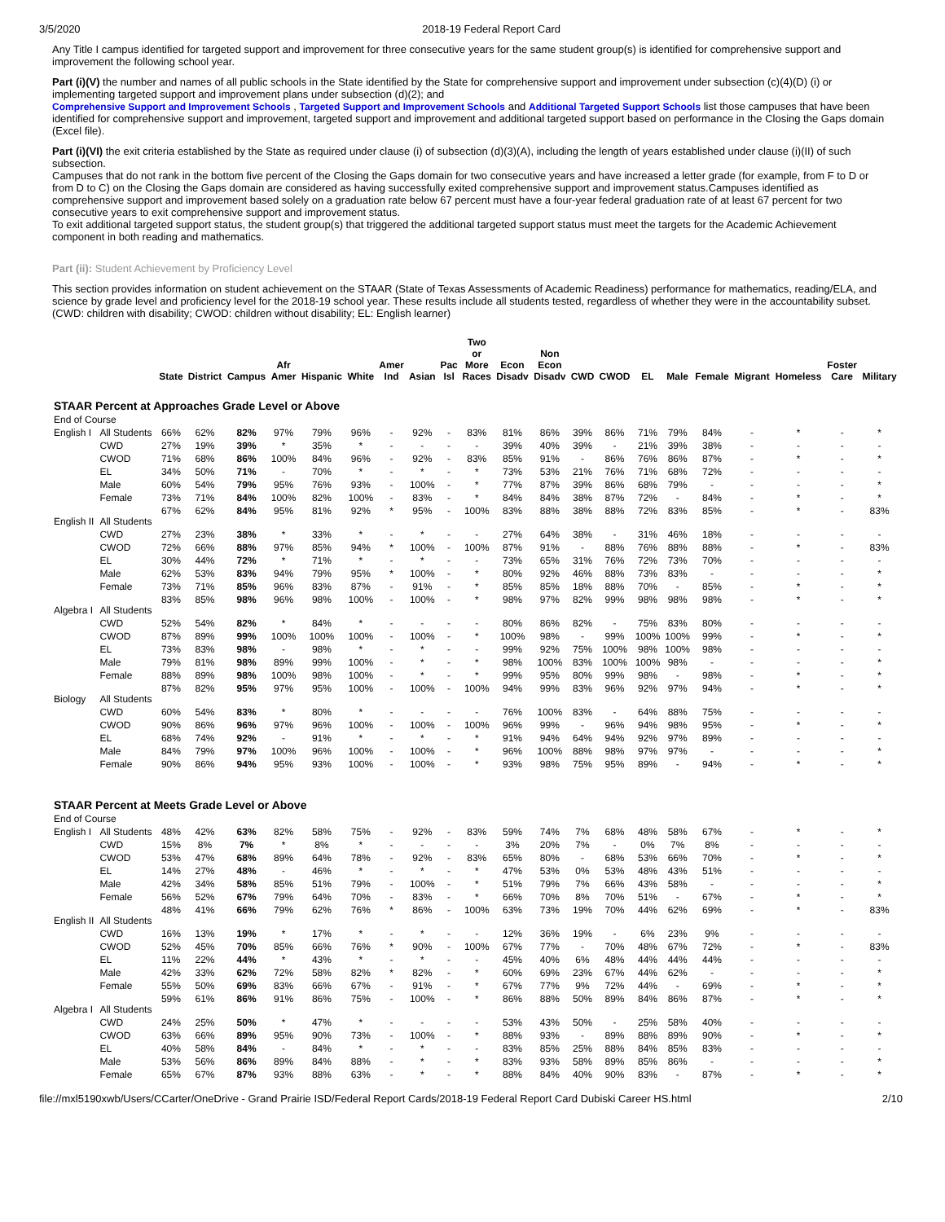3/5/2020 2018-19 Federal Report Card
Any Title I campus identified for targeted support and improvement for three consecutive years for the same student group(s) is identified for comprehensive support and improvement the following school year.
Part (i)(V) the number and names of all public schools in the State identified by the State for comprehensive support and improvement under subsection (c)(4)(D) (i) or implementing targeted support and improvement plans under subsection (d)(2); and
Comprehensive Support and Improvement Schools , Targeted Support and Improvement Schools and Additional Targeted Support Schools list those campuses that have been identified for comprehensive support and improvement, targeted support and improvement and additional targeted support based on performance in the Closing the Gaps domain (Excel file).
Part (i)(VI) the exit criteria established by the State as required under clause (i) of subsection (d)(3)(A), including the length of years established under clause (i)(II) of such subsection.
Campuses that do not rank in the bottom five percent of the Closing the Gaps domain for two consecutive years and have increased a letter grade (for example, from F to D or from D to C) on the Closing the Gaps domain are considered as having successfully exited comprehensive support and improvement status.Campuses identified as comprehensive support and improvement based solely on a graduation rate below 67 percent must have a four-year federal graduation rate of at least 67 percent for two consecutive years to exit comprehensive support and improvement status.
To exit additional targeted support status, the student group(s) that triggered the additional targeted support status must meet the targets for the Academic Achievement component in both reading and mathematics.
Part (ii): Student Achievement by Proficiency Level
This section provides information on student achievement on the STAAR (State of Texas Assessments of Academic Readiness) performance for mathematics, reading/ELA, and science by grade level and proficiency level for the 2018-19 school year. These results include all students tested, regardless of whether they were in the accountability subset. (CWD: children with disability; CWOD: children without disability; EL: English learner)
| | | State | District | Campus | Afr Amer | Hispanic | White | Amer Ind | Asian | Pac Isl | Two or More Races | Econ Disadv | Non Econ Disadv | CWD | CWOD | EL | Male | Female | Migrant | Homeless | Foster Care | Military |
| --- | --- | --- | --- | --- | --- | --- | --- | --- | --- | --- | --- | --- | --- | --- | --- | --- | --- | --- | --- | --- | --- | --- |
| STAAR Percent at Approaches Grade Level or Above | | | | | | | | | | | | | | | | | | | | | | |
| End of Course | | | | | | | | | | | | | | | | | | | | | | |
| English I | All Students | 66% | 62% | 82% | 97% | 79% | 96% | - | 92% | - | 83% | 81% | 86% | 39% | 86% | 71% | 79% | 84% | - | * | - | * |
| | CWD | 27% | 19% | 39% | * | 35% | * | - | - | - | - | 39% | 40% | 39% | - | 21% | 39% | 38% | - | - | - | - |
| | CWOD | 71% | 68% | 86% | 100% | 84% | 96% | - | 92% | - | 83% | 85% | 91% | - | 86% | 76% | 86% | 87% | - | * | - | * |
| | EL | 34% | 50% | 71% | - | 70% | * | - | * | - | * | 73% | 53% | 21% | 76% | 71% | 68% | 72% | - | - | - | - |
| | Male | 60% | 54% | 79% | 95% | 76% | 93% | - | 100% | - | * | 77% | 87% | 39% | 86% | 68% | 79% | - | - | - | - | * |
| | Female | 73% | 71% | 84% | 100% | 82% | 100% | - | 83% | - | * | 84% | 84% | 38% | 87% | 72% | - | 84% | - | * | - | * |
| English II | All Students | 67% | 62% | 84% | 95% | 81% | 92% | * | 95% | - | 100% | 83% | 88% | 38% | 88% | 72% | 83% | 85% | - | * | - | 83% |
| | CWD | 27% | 23% | 38% | * | 33% | * | - | * | - | - | 27% | 64% | 38% | - | 31% | 46% | 18% | - | - | - | - |
| | CWOD | 72% | 66% | 88% | 97% | 85% | 94% | * | 100% | - | 100% | 87% | 91% | - | 88% | 76% | 88% | 88% | - | * | - | 83% |
| | EL | 30% | 44% | 72% | * | 71% | * | - | * | - | - | 73% | 65% | 31% | 76% | 72% | 73% | 70% | - | - | - | - |
| | Male | 62% | 53% | 83% | 94% | 79% | 95% | * | 100% | - | * | 80% | 92% | 46% | 88% | 73% | 83% | - | - | - | - | * |
| | Female | 73% | 71% | 85% | 96% | 83% | 87% | - | 91% | - | * | 85% | 85% | 18% | 88% | 70% | - | 85% | - | * | - | * |
| Algebra I | All Students | 83% | 85% | 98% | 96% | 98% | 100% | - | 100% | - | * | 98% | 97% | 82% | 99% | 98% | 98% | 98% | - | * | - | * |
| | CWD | 52% | 54% | 82% | * | 84% | * | - | - | - | - | 80% | 86% | 82% | - | 75% | 83% | 80% | - | - | - | - |
| | CWOD | 87% | 89% | 99% | 100% | 100% | 100% | - | 100% | - | * | 100% | 98% | - | 99% | 100% | 100% | 99% | - | * | - | * |
| | EL | 73% | 83% | 98% | - | 98% | * | - | * | - | - | 99% | 92% | 75% | 100% | 98% | 100% | 98% | - | - | - | - |
| | Male | 79% | 81% | 98% | 89% | 99% | 100% | - | * | - | * | 98% | 100% | 83% | 100% | 100% | 98% | - | - | - | - | * |
| | Female | 88% | 89% | 98% | 100% | 98% | 100% | - | * | - | * | 99% | 95% | 80% | 99% | 98% | - | 98% | - | * | - | * |
| Biology | All Students | 87% | 82% | 95% | 97% | 95% | 100% | - | 100% | - | 100% | 94% | 99% | 83% | 96% | 92% | 97% | 94% | - | * | - | * |
| | CWD | 60% | 54% | 83% | * | 80% | * | - | - | - | - | 76% | 100% | 83% | - | 64% | 88% | 75% | - | - | - | - |
| | CWOD | 90% | 86% | 96% | 97% | 96% | 100% | - | 100% | - | 100% | 96% | 99% | - | 96% | 94% | 98% | 95% | - | * | - | * |
| | EL | 68% | 74% | 92% | - | 91% | * | - | * | - | * | 91% | 94% | 64% | 94% | 92% | 97% | 89% | - | - | - | - |
| | Male | 84% | 79% | 97% | 100% | 96% | 100% | - | 100% | - | * | 96% | 100% | 88% | 98% | 97% | 97% | - | - | - | - | * |
| | Female | 90% | 86% | 94% | 95% | 93% | 100% | - | 100% | - | * | 93% | 98% | 75% | 95% | 89% | - | 94% | - | * | - | * |
| STAAR Percent at Meets Grade Level or Above | | | | | | | | | | | | | | | | | | | | | | |
| End of Course | | | | | | | | | | | | | | | | | | | | | | |
| English I | All Students | 48% | 42% | 63% | 82% | 58% | 75% | - | 92% | - | 83% | 59% | 74% | 7% | 68% | 48% | 58% | 67% | - | * | - | * |
| | CWD | 15% | 8% | 7% | * | 8% | * | - | - | - | - | 3% | 20% | 7% | - | 0% | 7% | 8% | - | - | - | - |
| | CWOD | 53% | 47% | 68% | 89% | 64% | 78% | - | 92% | - | 83% | 65% | 80% | - | 68% | 53% | 66% | 70% | - | * | - | * |
| | EL | 14% | 27% | 48% | - | 46% | * | - | * | - | * | 47% | 53% | 0% | 53% | 48% | 43% | 51% | - | - | - | - |
| | Male | 42% | 34% | 58% | 85% | 51% | 79% | - | 100% | - | * | 51% | 79% | 7% | 66% | 43% | 58% | - | - | - | - | * |
| | Female | 56% | 52% | 67% | 79% | 64% | 70% | - | 83% | - | * | 66% | 70% | 8% | 70% | 51% | - | 67% | - | * | - | * |
| English II | All Students | 48% | 41% | 66% | 79% | 62% | 76% | * | 86% | - | 100% | 63% | 73% | 19% | 70% | 44% | 62% | 69% | - | * | - | 83% |
| | CWD | 16% | 13% | 19% | * | 17% | * | - | * | - | - | 12% | 36% | 19% | - | 6% | 23% | 9% | - | - | - | - |
| | CWOD | 52% | 45% | 70% | 85% | 66% | 76% | * | 90% | - | 100% | 67% | 77% | - | 70% | 48% | 67% | 72% | - | * | - | 83% |
| | EL | 11% | 22% | 44% | * | 43% | * | - | * | - | - | 45% | 40% | 6% | 48% | 44% | 44% | 44% | - | - | - | - |
| | Male | 42% | 33% | 62% | 72% | 58% | 82% | * | 82% | - | * | 60% | 69% | 23% | 67% | 44% | 62% | - | - | - | - | * |
| | Female | 55% | 50% | 69% | 83% | 66% | 67% | - | 91% | - | * | 67% | 77% | 9% | 72% | 44% | - | 69% | - | * | - | * |
| Algebra I | All Students | 59% | 61% | 86% | 91% | 86% | 75% | - | 100% | - | * | 86% | 88% | 50% | 89% | 84% | 86% | 87% | - | * | - | * |
| | CWD | 24% | 25% | 50% | * | 47% | * | - | - | - | - | 53% | 43% | 50% | - | 25% | 58% | 40% | - | - | - | - |
| | CWOD | 63% | 66% | 89% | 95% | 90% | 73% | - | 100% | - | * | 88% | 93% | - | 89% | 88% | 89% | 90% | - | * | - | * |
| | EL | 40% | 58% | 84% | - | 84% | * | - | * | - | - | 83% | 85% | 25% | 88% | 84% | 85% | 83% | - | - | - | - |
| | Male | 53% | 56% | 86% | 89% | 84% | 88% | - | * | - | * | 83% | 93% | 58% | 89% | 85% | 86% | - | - | - | - | * |
| | Female | 65% | 67% | 87% | 93% | 88% | 63% | - | * | - | * | 88% | 84% | 40% | 90% | 83% | - | 87% | - | * | - | * |
file://mxl5190xwb/Users/CCarter/OneDrive - Grand Prairie ISD/Federal Report Cards/2018-19 Federal Report Card Dubiski Career HS.html 2/10